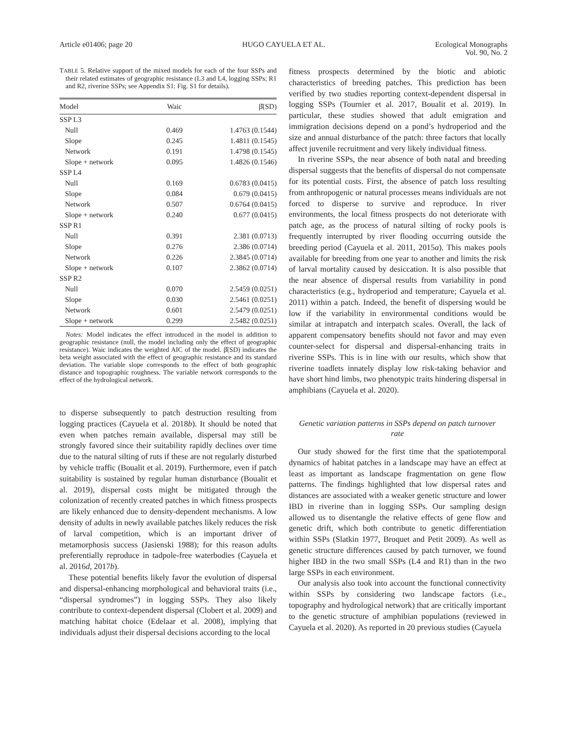Article e01406; page 20 HUGO CAYUELA ET AL. Ecological Monographs
Vol. 90, No. 2
TABLE 5. Relative support of the mixed models for each of the four SSPs and their related estimates of geographic resistance (L3 and L4, logging SSPs; R1 and R2, riverine SSPs; see Appendix S1: Fig. S1 for details).
| Model | Waic | β̂(SD) |
| --- | --- | --- |
| SSP L3 | | |
| Null | 0.469 | 1.4763 (0.1544) |
| Slope | 0.245 | 1.4811 (0.1545) |
| Network | 0.191 | 1.4798 (0.1545) |
| Slope + network | 0.095 | 1.4826 (0.1546) |
| SSP L4 | | |
| Null | 0.169 | 0.6783 (0.0415) |
| Slope | 0.084 | 0.679 (0.0415) |
| Network | 0.507 | 0.6764 (0.0415) |
| Slope + network | 0.240 | 0.677 (0.0415) |
| SSP R1 | | |
| Null | 0.391 | 2.381 (0.0713) |
| Slope | 0.276 | 2.386 (0.0714) |
| Network | 0.226 | 2.3845 (0.0714) |
| Slope + network | 0.107 | 2.3862 (0.0714) |
| SSP R2 | | |
| Null | 0.070 | 2.5459 (0.0251) |
| Slope | 0.030 | 2.5461 (0.0251) |
| Network | 0.601 | 2.5479 (0.0251) |
| Slope + network | 0.299 | 2.5482 (0.0251) |
Notes: Model indicates the effect introduced in the model in addition to geographic resistance (null, the model including only the effect of geographic resistance). Waic indicates the weighted AIC of the model. β̂(SD) indicates the beta weight associated with the effect of geographic resistance and its standard deviation. The variable slope corresponds to the effect of both geographic distance and topographic roughness. The variable network corresponds to the effect of the hydrological network.
to disperse subsequently to patch destruction resulting from logging practices (Cayuela et al. 2018b). It should be noted that even when patches remain available, dispersal may still be strongly favored since their suitability rapidly declines over time due to the natural silting of ruts if these are not regularly disturbed by vehicle traffic (Boualit et al. 2019). Furthermore, even if patch suitability is sustained by regular human disturbance (Boualit et al. 2019), dispersal costs might be mitigated through the colonization of recently created patches in which fitness prospects are likely enhanced due to density-dependent mechanisms. A low density of adults in newly available patches likely reduces the risk of larval competition, which is an important driver of metamorphosis success (Jasienski 1988); for this reason adults preferentially reproduce in tadpole-free waterbodies (Cayuela et al. 2016d, 2017b).
These potential benefits likely favor the evolution of dispersal and dispersal-enhancing morphological and behavioral traits (i.e., “dispersal syndromes”) in logging SSPs. They also likely contribute to context-dependent dispersal (Clobert et al. 2009) and matching habitat choice (Edelaar et al. 2008), implying that individuals adjust their dispersal decisions according to the local
fitness prospects determined by the biotic and abiotic characteristics of breeding patches. This prediction has been verified by two studies reporting context-dependent dispersal in logging SSPs (Tournier et al. 2017, Boualit et al. 2019). In particular, these studies showed that adult emigration and immigration decisions depend on a pond’s hydroperiod and the size and annual disturbance of the patch: three factors that locally affect juvenile recruitment and very likely individual fitness.
In riverine SSPs, the near absence of both natal and breeding dispersal suggests that the benefits of dispersal do not compensate for its potential costs. First, the absence of patch loss resulting from anthropogenic or natural processes means individuals are not forced to disperse to survive and reproduce. In river environments, the local fitness prospects do not deteriorate with patch age, as the process of natural silting of rocky pools is frequently interrupted by river flooding occurring outside the breeding period (Cayuela et al. 2011, 2015a). This makes pools available for breeding from one year to another and limits the risk of larval mortality caused by desiccation. It is also possible that the near absence of dispersal results from variability in pond characteristics (e.g., hydroperiod and temperature; Cayuela et al. 2011) within a patch. Indeed, the benefit of dispersing would be low if the variability in environmental conditions would be similar at intrapatch and interpatch scales. Overall, the lack of apparent compensatory benefits should not favor and may even counter-select for dispersal and dispersal-enhancing traits in riverine SSPs. This is in line with our results, which show that riverine toadlets innately display low risk-taking behavior and have short hind limbs, two phenotypic traits hindering dispersal in amphibians (Cayuela et al. 2020).
Genetic variation patterns in SSPs depend on patch turnover rate
Our study showed for the first time that the spatiotemporal dynamics of habitat patches in a landscape may have an effect at least as important as landscape fragmentation on gene flow patterns. The findings highlighted that low dispersal rates and distances are associated with a weaker genetic structure and lower IBD in riverine than in logging SSPs. Our sampling design allowed us to disentangle the relative effects of gene flow and genetic drift, which both contribute to genetic differentiation within SSPs (Slatkin 1977, Broquet and Petit 2009). As well as genetic structure differences caused by patch turnover, we found higher IBD in the two small SSPs (L4 and R1) than in the two large SSPs in each environment.
Our analysis also took into account the functional connectivity within SSPs by considering two landscape factors (i.e., topography and hydrological network) that are critically important to the genetic structure of amphibian populations (reviewed in Cayuela et al. 2020). As reported in 20 previous studies (Cayuela